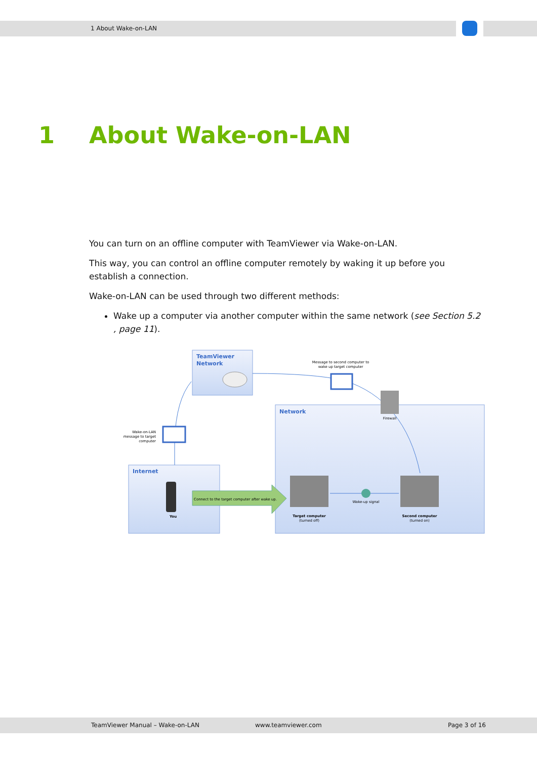1 About Wake-on-LAN
1 About Wake-on-LAN
You can turn on an offline computer with TeamViewer via Wake-on-LAN.
This way, you can control an offline computer remotely by waking it up before you establish a connection.
Wake-on-LAN can be used through two different methods:
Wake up a computer via another computer within the same network (see Section 5.2 , page 11).
TeamViewer
Network
Network
Internet
Message to second computer to
wake up target computer
Wake-on-LAN
message to target
computer
Firewall
Connect to the target computer after wake up.
You
Target computer
(turned off)
Second computer
(turned on)
Wake-up signal
TeamViewer Manual – Wake-on-LAN www.teamviewer.com Page 3 of 16